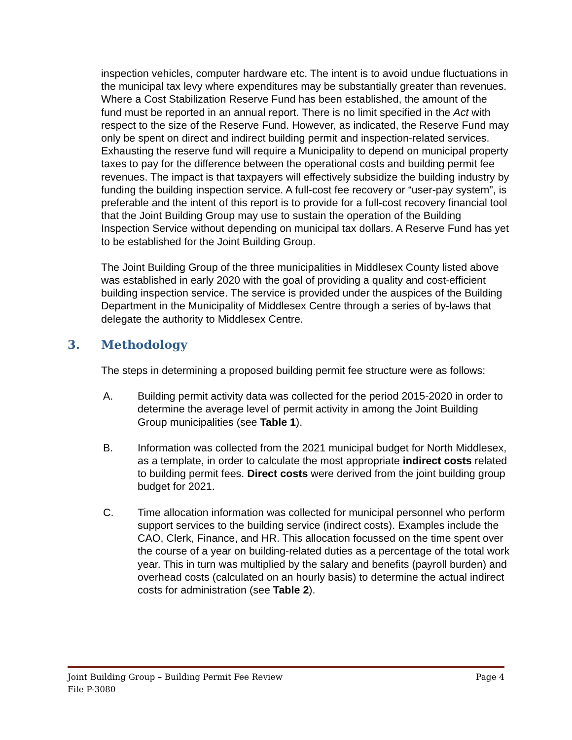inspection vehicles, computer hardware etc. The intent is to avoid undue fluctuations in the municipal tax levy where expenditures may be substantially greater than revenues. Where a Cost Stabilization Reserve Fund has been established, the amount of the fund must be reported in an annual report. There is no limit specified in the Act with respect to the size of the Reserve Fund. However, as indicated, the Reserve Fund may only be spent on direct and indirect building permit and inspection-related services. Exhausting the reserve fund will require a Municipality to depend on municipal property taxes to pay for the difference between the operational costs and building permit fee revenues. The impact is that taxpayers will effectively subsidize the building industry by funding the building inspection service. A full-cost fee recovery or “user-pay system”, is preferable and the intent of this report is to provide for a full-cost recovery financial tool that the Joint Building Group may use to sustain the operation of the Building Inspection Service without depending on municipal tax dollars. A Reserve Fund has yet to be established for the Joint Building Group.
The Joint Building Group of the three municipalities in Middlesex County listed above was established in early 2020 with the goal of providing a quality and cost-efficient building inspection service. The service is provided under the auspices of the Building Department in the Municipality of Middlesex Centre through a series of by-laws that delegate the authority to Middlesex Centre.
3. Methodology
The steps in determining a proposed building permit fee structure were as follows:
A. Building permit activity data was collected for the period 2015-2020 in order to determine the average level of permit activity in among the Joint Building Group municipalities (see Table 1).
B. Information was collected from the 2021 municipal budget for North Middlesex, as a template, in order to calculate the most appropriate indirect costs related to building permit fees. Direct costs were derived from the joint building group budget for 2021.
C. Time allocation information was collected for municipal personnel who perform support services to the building service (indirect costs). Examples include the CAO, Clerk, Finance, and HR. This allocation focussed on the time spent over the course of a year on building-related duties as a percentage of the total work year. This in turn was multiplied by the salary and benefits (payroll burden) and overhead costs (calculated on an hourly basis) to determine the actual indirect costs for administration (see Table 2).
Joint Building Group – Building Permit Fee Review Page 4
File P-3080